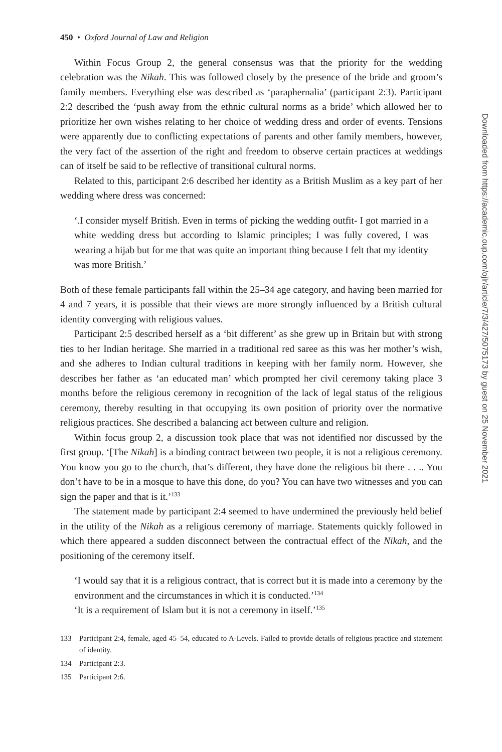450 • Oxford Journal of Law and Religion
Within Focus Group 2, the general consensus was that the priority for the wedding celebration was the Nikah. This was followed closely by the presence of the bride and groom’s family members. Everything else was described as ‘paraphernalia’ (participant 2:3). Participant 2:2 described the ‘push away from the ethnic cultural norms as a bride’ which allowed her to prioritize her own wishes relating to her choice of wedding dress and order of events. Tensions were apparently due to conflicting expectations of parents and other family members, however, the very fact of the assertion of the right and freedom to observe certain practices at weddings can of itself be said to be reflective of transitional cultural norms.
Related to this, participant 2:6 described her identity as a British Muslim as a key part of her wedding where dress was concerned:
‘.I consider myself British. Even in terms of picking the wedding outfit- I got married in a white wedding dress but according to Islamic principles; I was fully covered, I was wearing a hijab but for me that was quite an important thing because I felt that my identity was more British.’
Both of these female participants fall within the 25–34 age category, and having been married for 4 and 7 years, it is possible that their views are more strongly influenced by a British cultural identity converging with religious values.
Participant 2:5 described herself as a ‘bit different’ as she grew up in Britain but with strong ties to her Indian heritage. She married in a traditional red saree as this was her mother’s wish, and she adheres to Indian cultural traditions in keeping with her family norm. However, she describes her father as ‘an educated man’ which prompted her civil ceremony taking place 3 months before the religious ceremony in recognition of the lack of legal status of the religious ceremony, thereby resulting in that occupying its own position of priority over the normative religious practices. She described a balancing act between culture and religion.
Within focus group 2, a discussion took place that was not identified nor discussed by the first group. ‘[The Nikah] is a binding contract between two people, it is not a religious ceremony. You know you go to the church, that’s different, they have done the religious bit there . . .. You don’t have to be in a mosque to have this done, do you? You can have two witnesses and you can sign the paper and that is it.’<sup>133</sup>
The statement made by participant 2:4 seemed to have undermined the previously held belief in the utility of the Nikah as a religious ceremony of marriage. Statements quickly followed in which there appeared a sudden disconnect between the contractual effect of the Nikah, and the positioning of the ceremony itself.
‘I would say that it is a religious contract, that is correct but it is made into a ceremony by the environment and the circumstances in which it is conducted.’<sup>134</sup>
‘It is a requirement of Islam but it is not a ceremony in itself.’<sup>135</sup>
133 Participant 2:4, female, aged 45–54, educated to A-Levels. Failed to provide details of religious practice and statement of identity.
134 Participant 2:3.
135 Participant 2:6.
Downloaded from https://academic.oup.com/ojlr/article/7/3/427/5075173 by guest on 25 November 2021